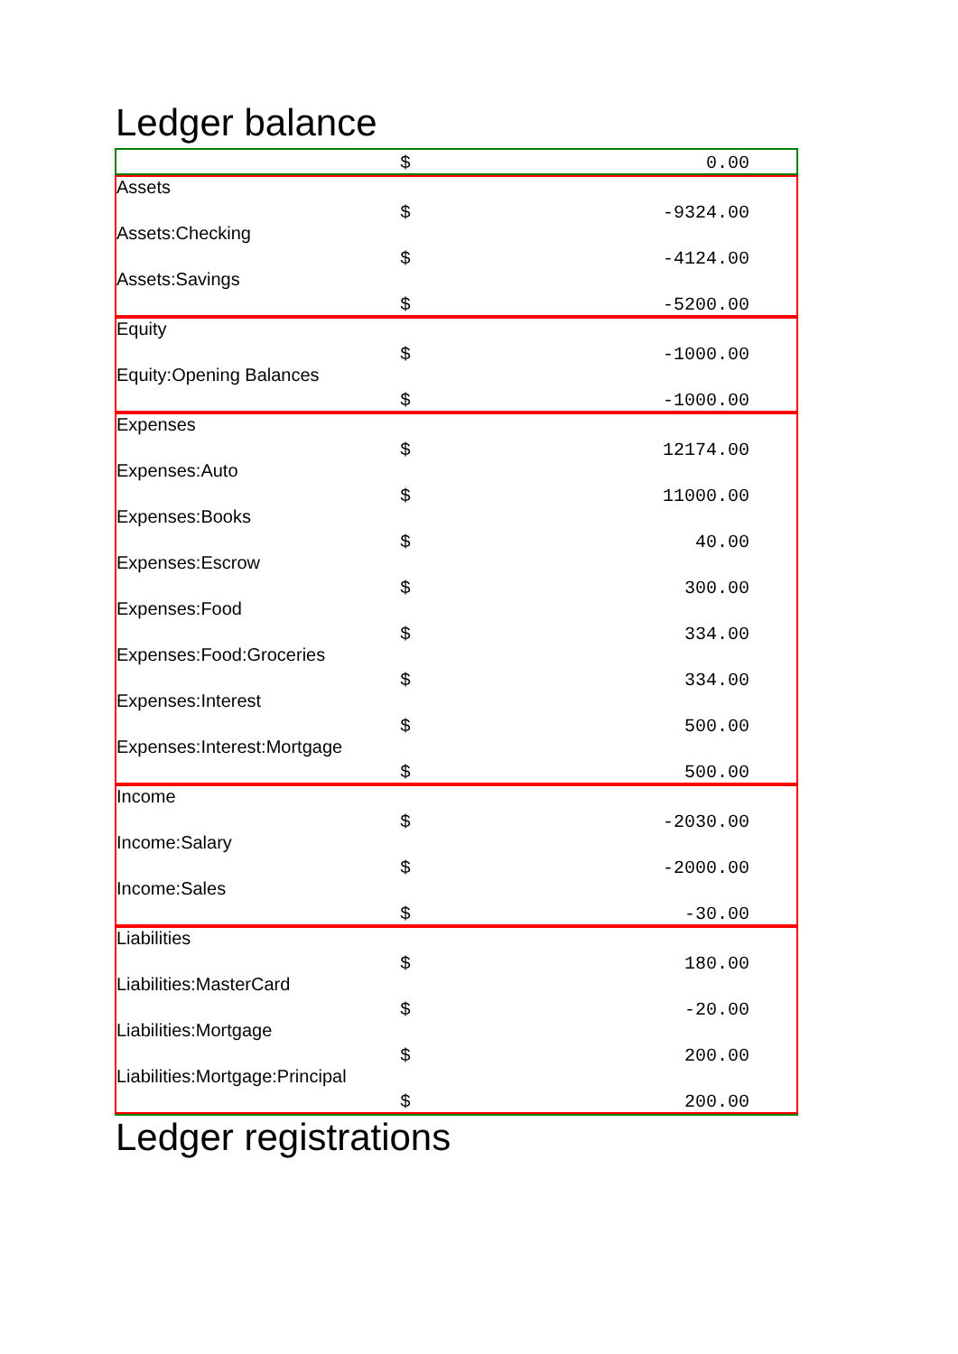Ledger balance
| | $ | 0.00 |
| Assets | | |
| | $ | -9324.00 |
| Assets:Checking | | |
| | $ | -4124.00 |
| Assets:Savings | | |
| | $ | -5200.00 |
| Equity | | |
| | $ | -1000.00 |
| Equity:Opening Balances | | |
| | $ | -1000.00 |
| Expenses | | |
| | $ | 12174.00 |
| Expenses:Auto | | |
| | $ | 11000.00 |
| Expenses:Books | | |
| | $ | 40.00 |
| Expenses:Escrow | | |
| | $ | 300.00 |
| Expenses:Food | | |
| | $ | 334.00 |
| Expenses:Food:Groceries | | |
| | $ | 334.00 |
| Expenses:Interest | | |
| | $ | 500.00 |
| Expenses:Interest:Mortgage | | |
| | $ | 500.00 |
| Income | | |
| | $ | -2030.00 |
| Income:Salary | | |
| | $ | -2000.00 |
| Income:Sales | | |
| | $ | -30.00 |
| Liabilities | | |
| | $ | 180.00 |
| Liabilities:MasterCard | | |
| | $ | -20.00 |
| Liabilities:Mortgage | | |
| | $ | 200.00 |
| Liabilities:Mortgage:Principal | | |
| | $ | 200.00 |
Ledger registrations